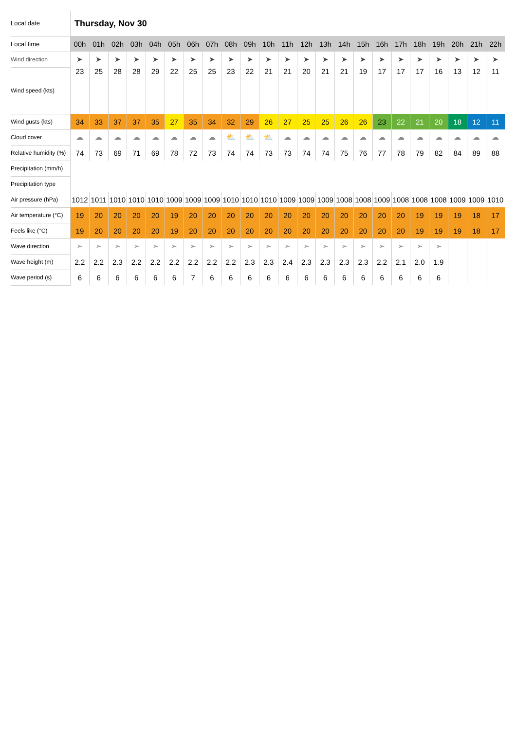| Local date | Thursday, Nov 30 | | | | | | | | | | | | | | | | | | | | | | |
| Local time | 00h | 01h | 02h | 03h | 04h | 05h | 06h | 07h | 08h | 09h | 10h | 11h | 12h | 13h | 14h | 15h | 16h | 17h | 18h | 19h | 20h | 21h | 22h |
| Wind direction | ➤ | ➤ | ➤ | ➤ | ➤ | ➤ | ➤ | ➤ | ➤ | ➤ | ➤ | ➤ | ➤ | ➤ | ➤ | ➤ | ➤ | ➤ | ➤ | ➤ | ➤ | ➤ | ➤ |
| Wind speed (kts) | 23 | 25 | 28 | 28 | 29 | 22 | 25 | 25 | 23 | 22 | 21 | 21 | 20 | 21 | 21 | 19 | 17 | 17 | 17 | 16 | 13 | 12 | 11 |
| Wind gusts (kts) | 34 | 33 | 37 | 37 | 35 | 27 | 35 | 34 | 32 | 29 | 26 | 27 | 25 | 25 | 26 | 26 | 23 | 22 | 21 | 20 | 18 | 12 | 11 |
| Cloud cover | ☁ | ☁ | ☁ | ☁ | ☁ | ☁ | ☁ | ☁ | ⛅ | ⛅ | ⛅ | ☁ | ☁ | ☁ | ☁ | ☁ | ☁ | ☁ | ☁ | ☁ | ☁ | ☁ | ☁ |
| Relative humidity (%) | 74 | 73 | 69 | 71 | 69 | 78 | 72 | 73 | 74 | 74 | 73 | 73 | 74 | 74 | 75 | 76 | 77 | 78 | 79 | 82 | 84 | 89 | 88 |
| Precipitation (mm/h) | | | | | | | | | | | | | | | | | | | | | | | |
| Precipitation type | | | | | | | | | | | | | | | | | | | | | | | |
| Air pressure (hPa) | 1012 | 1011 | 1010 | 1010 | 1010 | 1009 | 1009 | 1009 | 1010 | 1010 | 1010 | 1009 | 1009 | 1009 | 1008 | 1008 | 1009 | 1008 | 1008 | 1008 | 1009 | 1009 | 1010 |
| Air temperature (°C) | 19 | 20 | 20 | 20 | 20 | 19 | 20 | 20 | 20 | 20 | 20 | 20 | 20 | 20 | 20 | 20 | 20 | 20 | 19 | 19 | 19 | 18 | 17 |
| Feels like (°C) | 19 | 20 | 20 | 20 | 20 | 19 | 20 | 20 | 20 | 20 | 20 | 20 | 20 | 20 | 20 | 20 | 20 | 20 | 19 | 19 | 19 | 18 | 17 |
| Wave direction | ➢ | ➢ | ➢ | ➢ | ➢ | ➢ | ➢ | ➢ | ➢ | ➢ | ➢ | ➢ | ➢ | ➢ | ➢ | ➢ | ➢ | ➢ | ➢ | ➢ | | | |
| Wave height (m) | 2.2 | 2.2 | 2.3 | 2.2 | 2.2 | 2.2 | 2.2 | 2.2 | 2.2 | 2.3 | 2.3 | 2.4 | 2.3 | 2.3 | 2.3 | 2.3 | 2.2 | 2.1 | 2.0 | 1.9 | | | |
| Wave period (s) | 6 | 6 | 6 | 6 | 6 | 6 | 7 | 6 | 6 | 6 | 6 | 6 | 6 | 6 | 6 | 6 | 6 | 6 | 6 | 6 | | | |